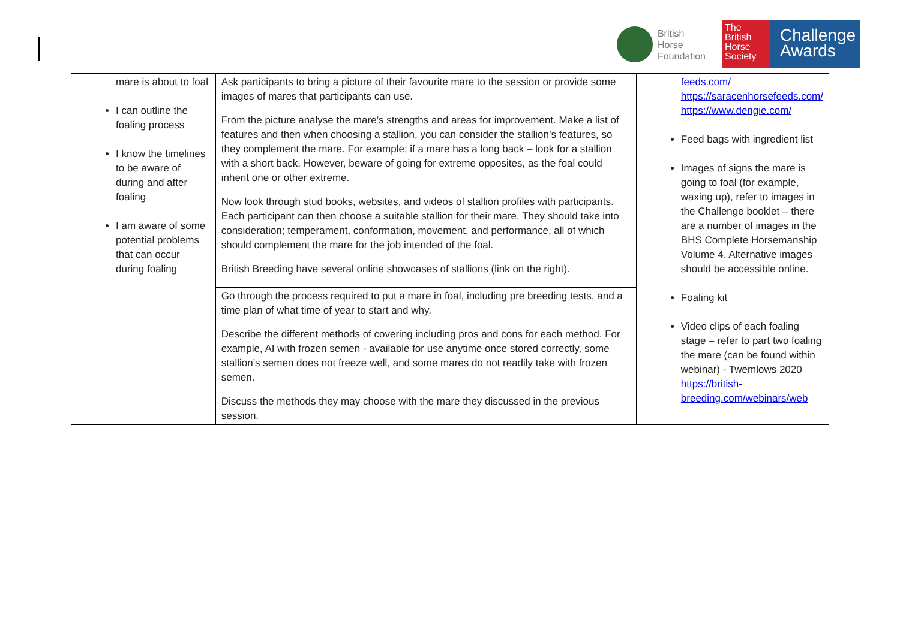British
Horse
Foundation
The
British
Horse
Society
Challenge
Awards
| mare is about to foal I can outline the foaling process I know the timelines to be aware of during and after foaling I am aware of some potential problems that can occur during foaling | Ask participants to bring a picture of their favourite mare to the session or provide some images of mares that participants can use. From the picture analyse the mare’s strengths and areas for improvement. Make a list of features and then when choosing a stallion, you can consider the stallion’s features, so they complement the mare. For example; if a mare has a long back – look for a stallion with a short back. However, beware of going for extreme opposites, as the foal could inherit one or other extreme. Now look through stud books, websites, and videos of stallion profiles with participants. Each participant can then choose a suitable stallion for their mare. They should take into consideration; temperament, conformation, movement, and performance, all of which should complement the mare for the job intended of the foal. British Breeding have several online showcases of stallions (link on the right). | feeds.com/ https://saracenhorsefeeds.com/ https://www.dengie.com/ Feed bags with ingredient list Images of signs the mare is going to foal (for example, waxing up), refer to images in the Challenge booklet – there are a number of images in the BHS Complete Horsemanship Volume 4. Alternative images should be accessible online. Foaling kit Video clips of each foaling stage – refer to part two foaling the mare (can be found within webinar) - Twemlows 2020 https://british-breeding.com/webinars/web |
| | Go through the process required to put a mare in foal, including pre breeding tests, and a time plan of what time of year to start and why. Describe the different methods of covering including pros and cons for each method. For example, AI with frozen semen - available for use anytime once stored correctly, some stallion’s semen does not freeze well, and some mares do not readily take with frozen semen. Discuss the methods they may choose with the mare they discussed in the previous session. | |